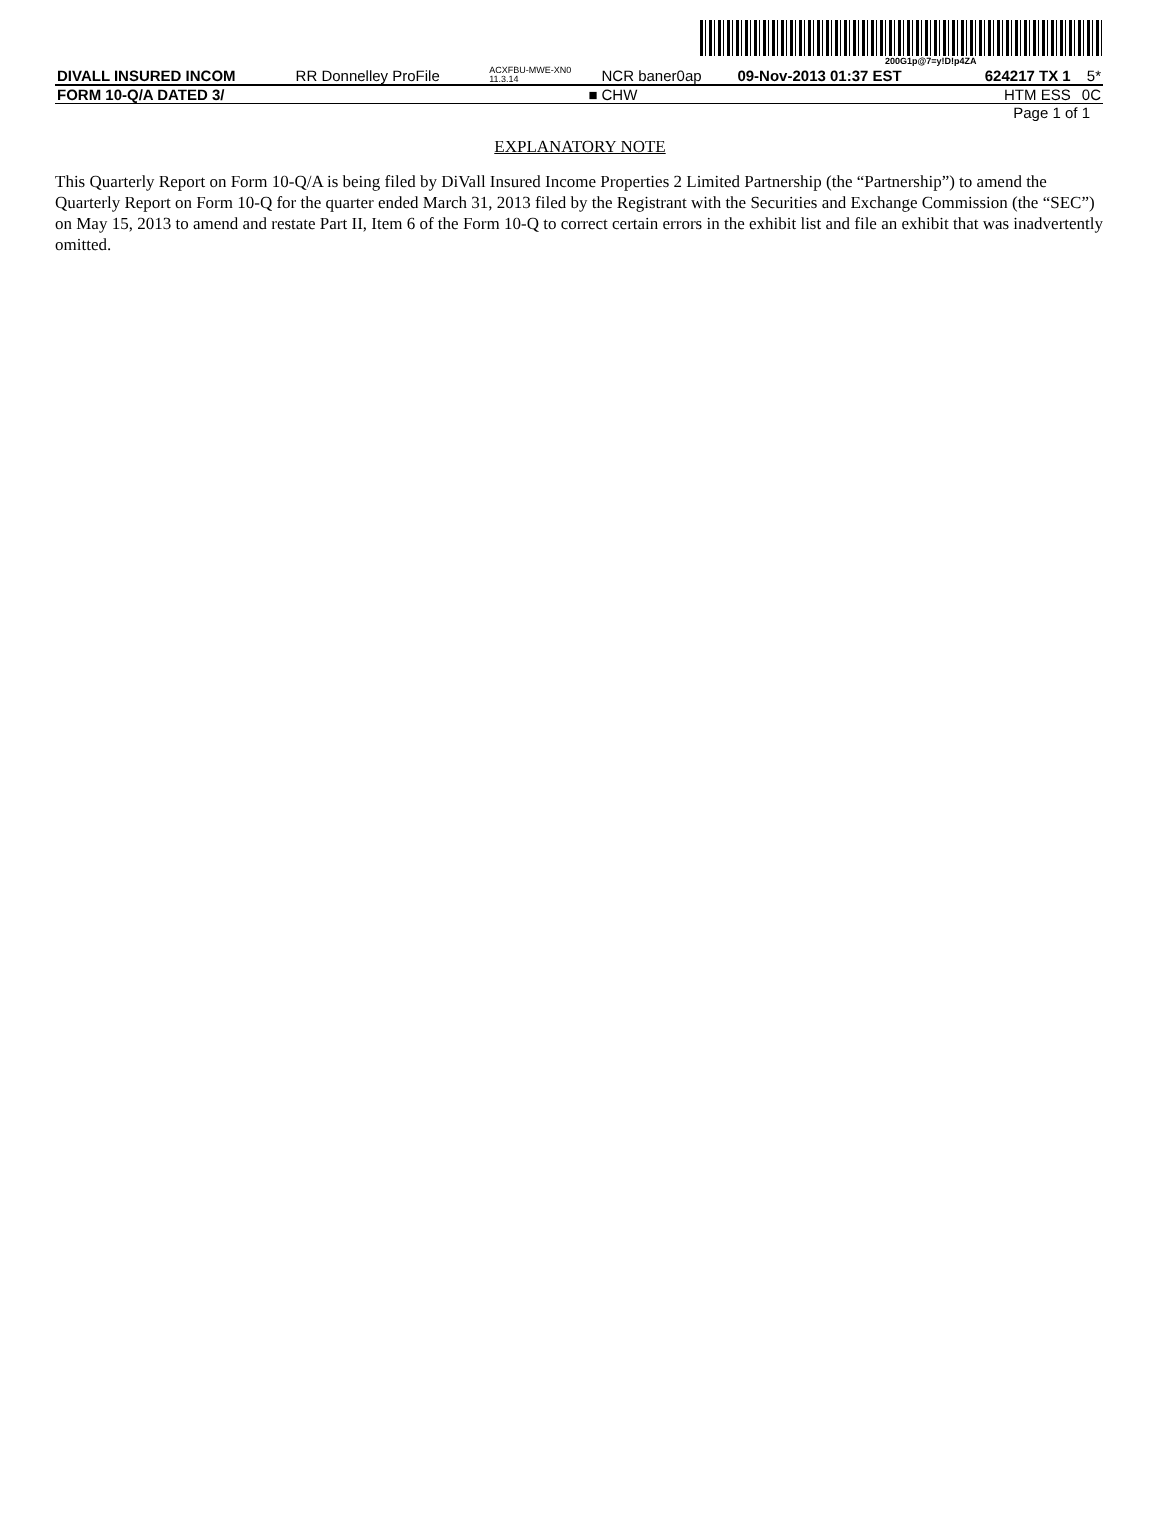200G1p@7=y!D!p4ZA
| DIVALL INSURED INCOM | RR Donnelley ProFile | ACXFBU-MWE-XN0 11.3.14 | NCR baner0ap | 09-Nov-2013 01:37 EST | 624217 TX 1 | 5* |
| FORM 10-Q/A DATED 3/ | | ■ | CHW | | HTM ESS | 0C |
Page 1 of 1
EXPLANATORY NOTE
This Quarterly Report on Form 10-Q/A is being filed by DiVall Insured Income Properties 2 Limited Partnership (the “Partnership”) to amend the Quarterly Report on Form 10-Q for the quarter ended March 31, 2013 filed by the Registrant with the Securities and Exchange Commission (the “SEC”) on May 15, 2013 to amend and restate Part II, Item 6 of the Form 10-Q to correct certain errors in the exhibit list and file an exhibit that was inadvertently omitted.